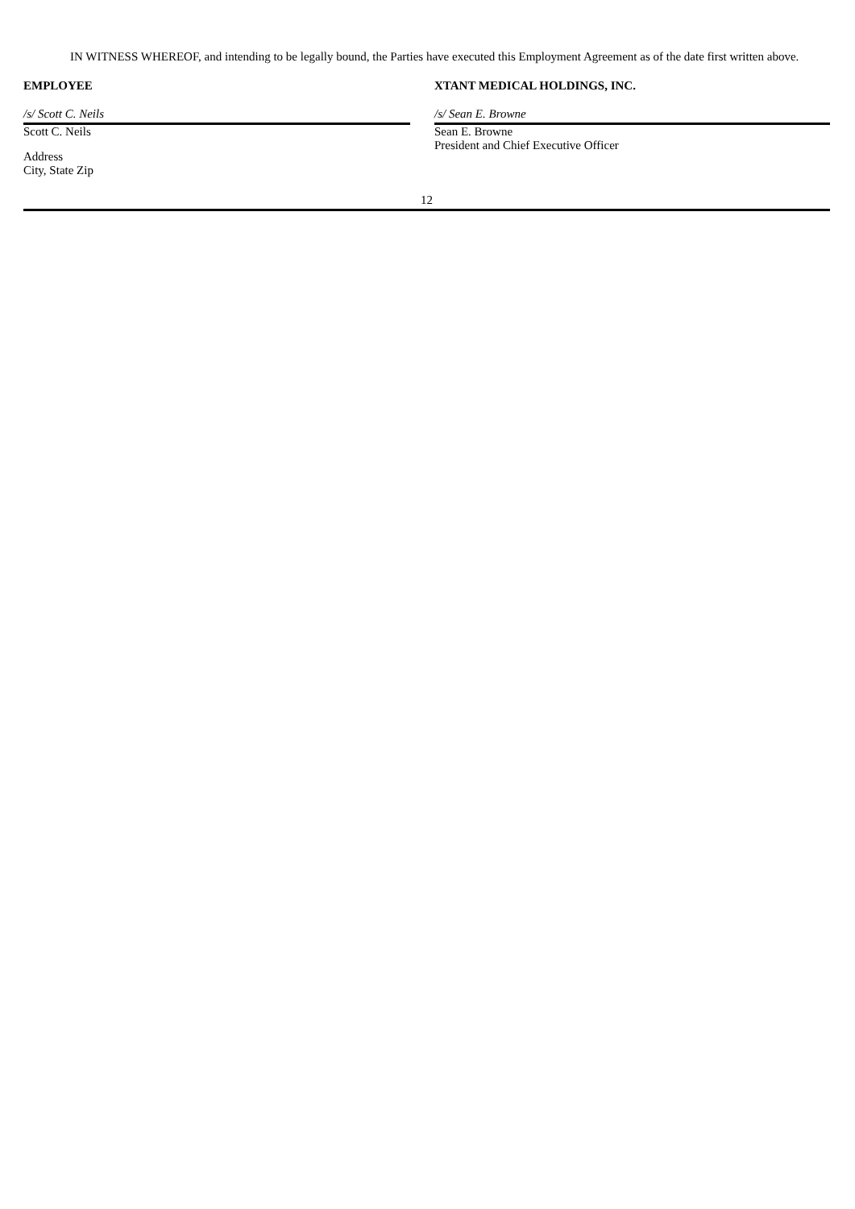IN WITNESS WHEREOF, and intending to be legally bound, the Parties have executed this Employment Agreement as of the date first written above.
EMPLOYEE
/s/ Scott C. Neils
Scott C. Neils
Address
City, State Zip
XTANT MEDICAL HOLDINGS, INC.
/s/ Sean E. Browne
Sean E. Browne
President and Chief Executive Officer
12